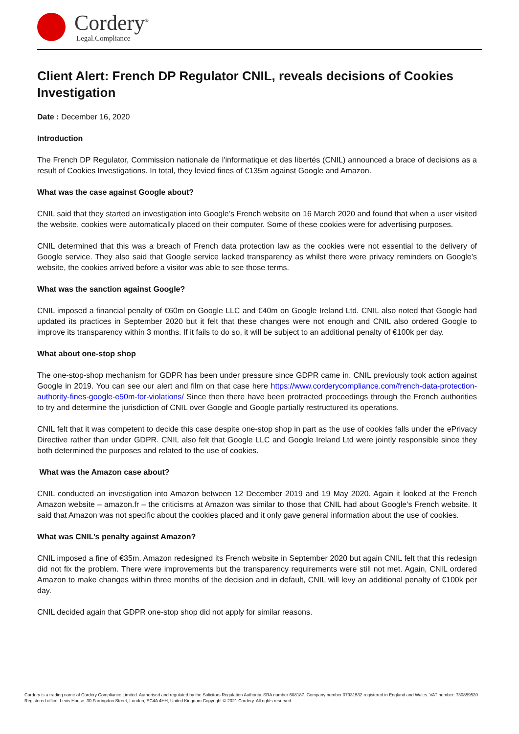Cordery<sup>®</sup>
Legal.Compliance
Client Alert: French DP Regulator CNIL, reveals decisions of Cookies Investigation
Date : December 16, 2020
Introduction
The French DP Regulator, Commission nationale de l'informatique et des libertés (CNIL) announced a brace of decisions as a result of Cookies Investigations. In total, they levied fines of €135m against Google and Amazon.
What was the case against Google about?
CNIL said that they started an investigation into Google’s French website on 16 March 2020 and found that when a user visited the website, cookies were automatically placed on their computer. Some of these cookies were for advertising purposes.
CNIL determined that this was a breach of French data protection law as the cookies were not essential to the delivery of Google service. They also said that Google service lacked transparency as whilst there were privacy reminders on Google’s website, the cookies arrived before a visitor was able to see those terms.
What was the sanction against Google?
CNIL imposed a financial penalty of €60m on Google LLC and €40m on Google Ireland Ltd. CNIL also noted that Google had updated its practices in September 2020 but it felt that these changes were not enough and CNIL also ordered Google to improve its transparency within 3 months. If it fails to do so, it will be subject to an additional penalty of €100k per day.
What about one-stop shop
The one-stop-shop mechanism for GDPR has been under pressure since GDPR came in. CNIL previously took action against Google in 2019. You can see our alert and film on that case here https://www.corderycompliance.com/french-data-protection-authority-fines-google-e50m-for-violations/ Since then there have been protracted proceedings through the French authorities to try and determine the jurisdiction of CNIL over Google and Google partially restructured its operations.
CNIL felt that it was competent to decide this case despite one-stop shop in part as the use of cookies falls under the ePrivacy Directive rather than under GDPR. CNIL also felt that Google LLC and Google Ireland Ltd were jointly responsible since they both determined the purposes and related to the use of cookies.
What was the Amazon case about?
CNIL conducted an investigation into Amazon between 12 December 2019 and 19 May 2020. Again it looked at the French Amazon website – amazon.fr – the criticisms at Amazon was similar to those that CNIL had about Google’s French website. It said that Amazon was not specific about the cookies placed and it only gave general information about the use of cookies.
What was CNIL’s penalty against Amazon?
CNIL imposed a fine of €35m. Amazon redesigned its French website in September 2020 but again CNIL felt that this redesign did not fix the problem. There were improvements but the transparency requirements were still not met. Again, CNIL ordered Amazon to make changes within three months of the decision and in default, CNIL will levy an additional penalty of €100k per day.
CNIL decided again that GDPR one-stop shop did not apply for similar reasons.
Cordery is a trading name of Cordery Compliance Limited. Authorised and regulated by the Solicitors Regulation Authority. SRA number 608187. Company number 07931532 registered in England and Wales. VAT number: 730859520 Registered office: Lexis House, 30 Farringdon Street, London, EC4A 4HH, United Kingdom Copyright © 2021 Cordery. All rights reserved.